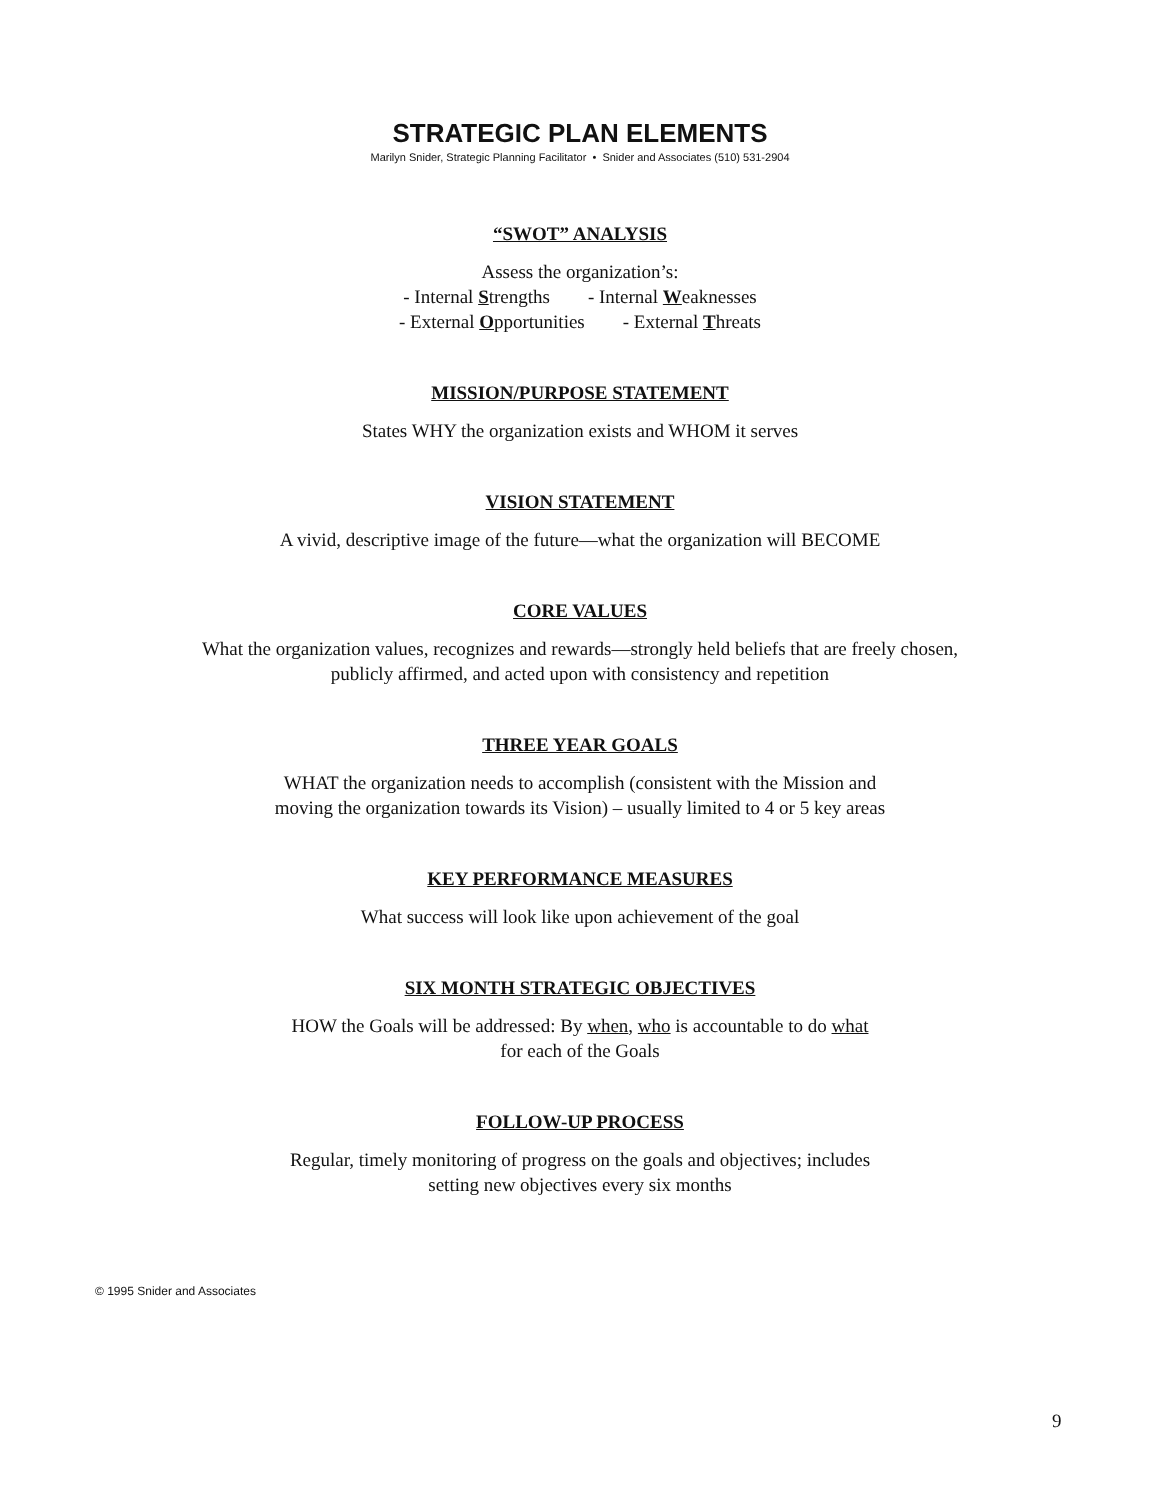STRATEGIC PLAN ELEMENTS
Marilyn Snider, Strategic Planning Facilitator • Snider and Associates (510) 531-2904
“SWOT” ANALYSIS
Assess the organization’s:
- Internal Strengths - Internal Weaknesses
- External Opportunities - External Threats
MISSION/PURPOSE STATEMENT
States WHY the organization exists and WHOM it serves
VISION STATEMENT
A vivid, descriptive image of the future—what the organization will BECOME
CORE VALUES
What the organization values, recognizes and rewards—strongly held beliefs that are freely chosen,
publicly affirmed, and acted upon with consistency and repetition
THREE YEAR GOALS
WHAT the organization needs to accomplish (consistent with the Mission and
moving the organization towards its Vision) – usually limited to 4 or 5 key areas
KEY PERFORMANCE MEASURES
What success will look like upon achievement of the goal
SIX MONTH STRATEGIC OBJECTIVES
HOW the Goals will be addressed: By when, who is accountable to do what
for each of the Goals
FOLLOW-UP PROCESS
Regular, timely monitoring of progress on the goals and objectives; includes
setting new objectives every six months
© 1995 Snider and Associates
9